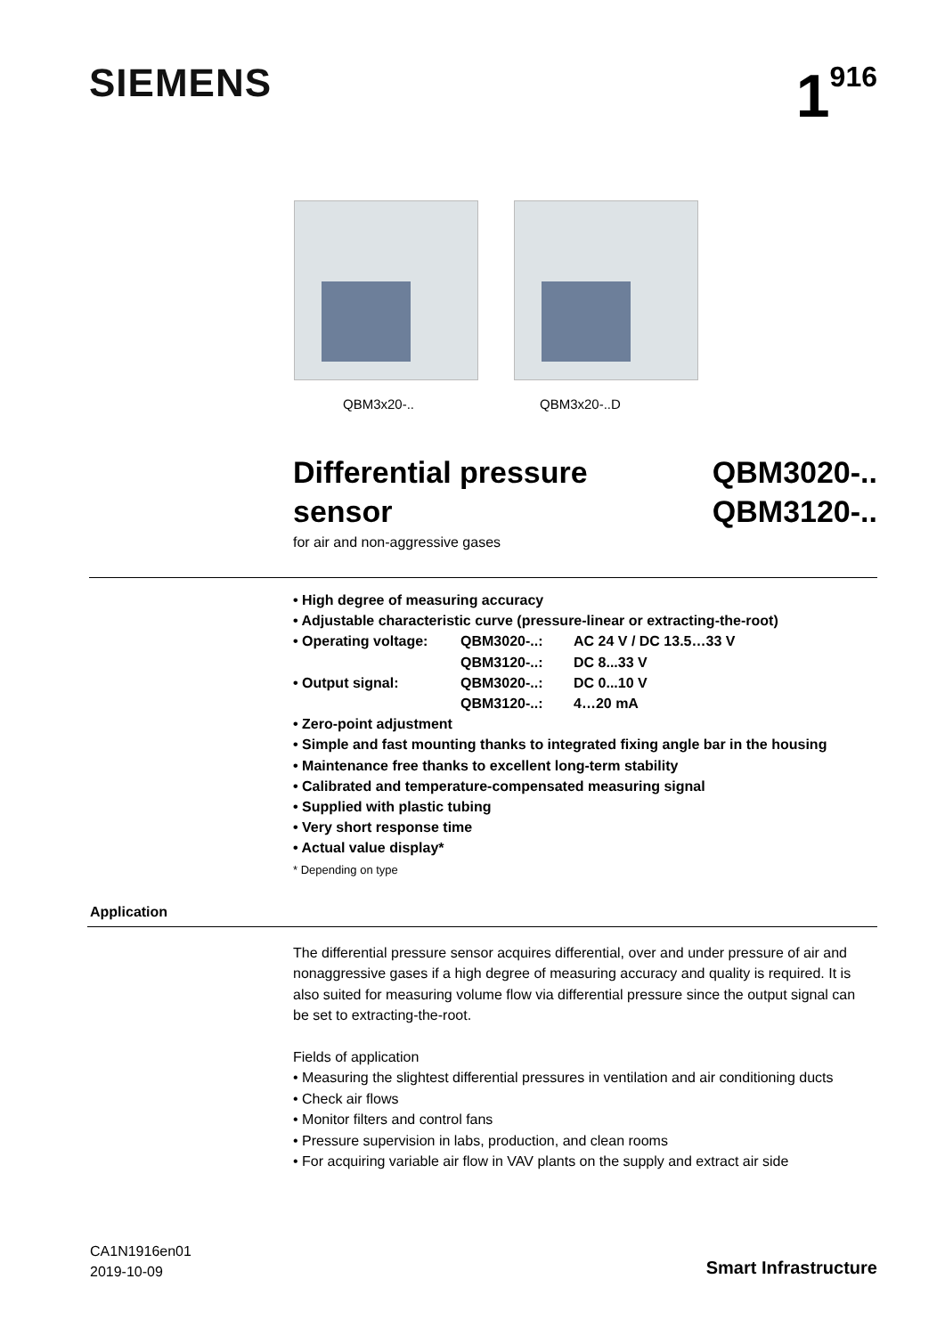SIEMENS 1<sup>916</sup>
QBM3x20-.. QBM3x20-..D
Differential pressure sensor
QBM3020-..
QBM3120-..
for air and non-aggressive gases
• High degree of measuring accuracy
• Adjustable characteristic curve (pressure-linear or extracting-the-root)
| • Operating voltage: | QBM3020-..: | AC 24 V / DC 13.5…33 V |
| | QBM3120-..: | DC 8...33 V |
| • Output signal: | QBM3020-..: | DC 0...10 V |
| | QBM3120-..: | 4…20 mA |
• Zero-point adjustment
• Simple and fast mounting thanks to integrated fixing angle bar in the housing
• Maintenance free thanks to excellent long-term stability
• Calibrated and temperature-compensated measuring signal
• Supplied with plastic tubing
• Very short response time
• Actual value display*
* Depending on type
Application
The differential pressure sensor acquires differential, over and under pressure of air and nonaggressive gases if a high degree of measuring accuracy and quality is required. It is also suited for measuring volume flow via differential pressure since the output signal can be set to extracting-the-root.
Fields of application
• Measuring the slightest differential pressures in ventilation and air conditioning ducts
• Check air flows
• Monitor filters and control fans
• Pressure supervision in labs, production, and clean rooms
• For acquiring variable air flow in VAV plants on the supply and extract air side
CA1N1916en01
2019-10-09
Smart Infrastructure